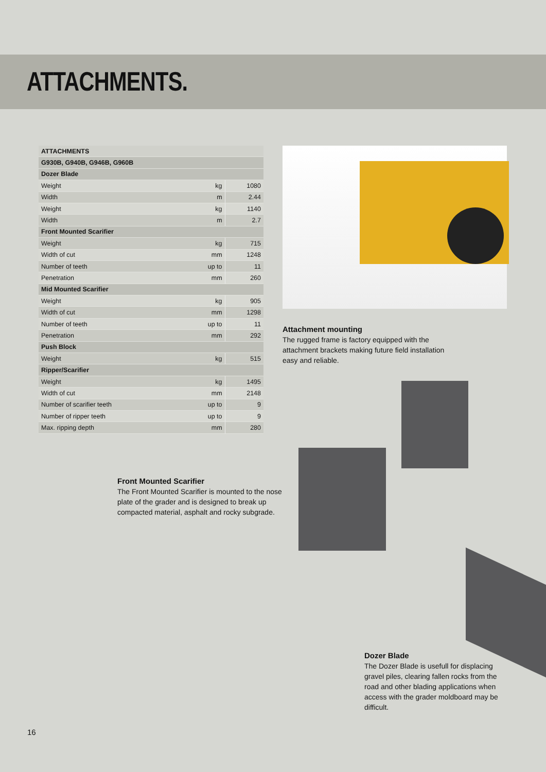ATTACHMENTS.
| ATTACHMENTS | | |
| --- | --- | --- |
| G930B, G940B, G946B, G960B | | |
| Dozer Blade | | |
| Weight | kg | 1080 |
| Width | m | 2.44 |
| Weight | kg | 1140 |
| Width | m | 2.7 |
| Front Mounted Scarifier | | |
| Weight | kg | 715 |
| Width of cut | mm | 1248 |
| Number of teeth | up to | 11 |
| Penetration | mm | 260 |
| Mid Mounted Scarifier | | |
| Weight | kg | 905 |
| Width of cut | mm | 1298 |
| Number of teeth | up to | 11 |
| Penetration | mm | 292 |
| Push Block | | |
| Weight | kg | 515 |
| Ripper/Scarifier | | |
| Weight | kg | 1495 |
| Width of cut | mm | 2148 |
| Number of scarifier teeth | up to | 9 |
| Number of ripper teeth | up to | 9 |
| Max. ripping depth | mm | 280 |
Attachment mounting
The rugged frame is factory equipped with the attachment brackets making future field installation easy and reliable.
Front Mounted Scarifier
The Front Mounted Scarifier is mounted to the nose plate of the grader and is designed to break up compacted material, asphalt and rocky subgrade.
Dozer Blade
The Dozer Blade is usefull for displacing gravel piles, clearing fallen rocks from the road and other blading applications when access with the grader moldboard may be difficult.
16